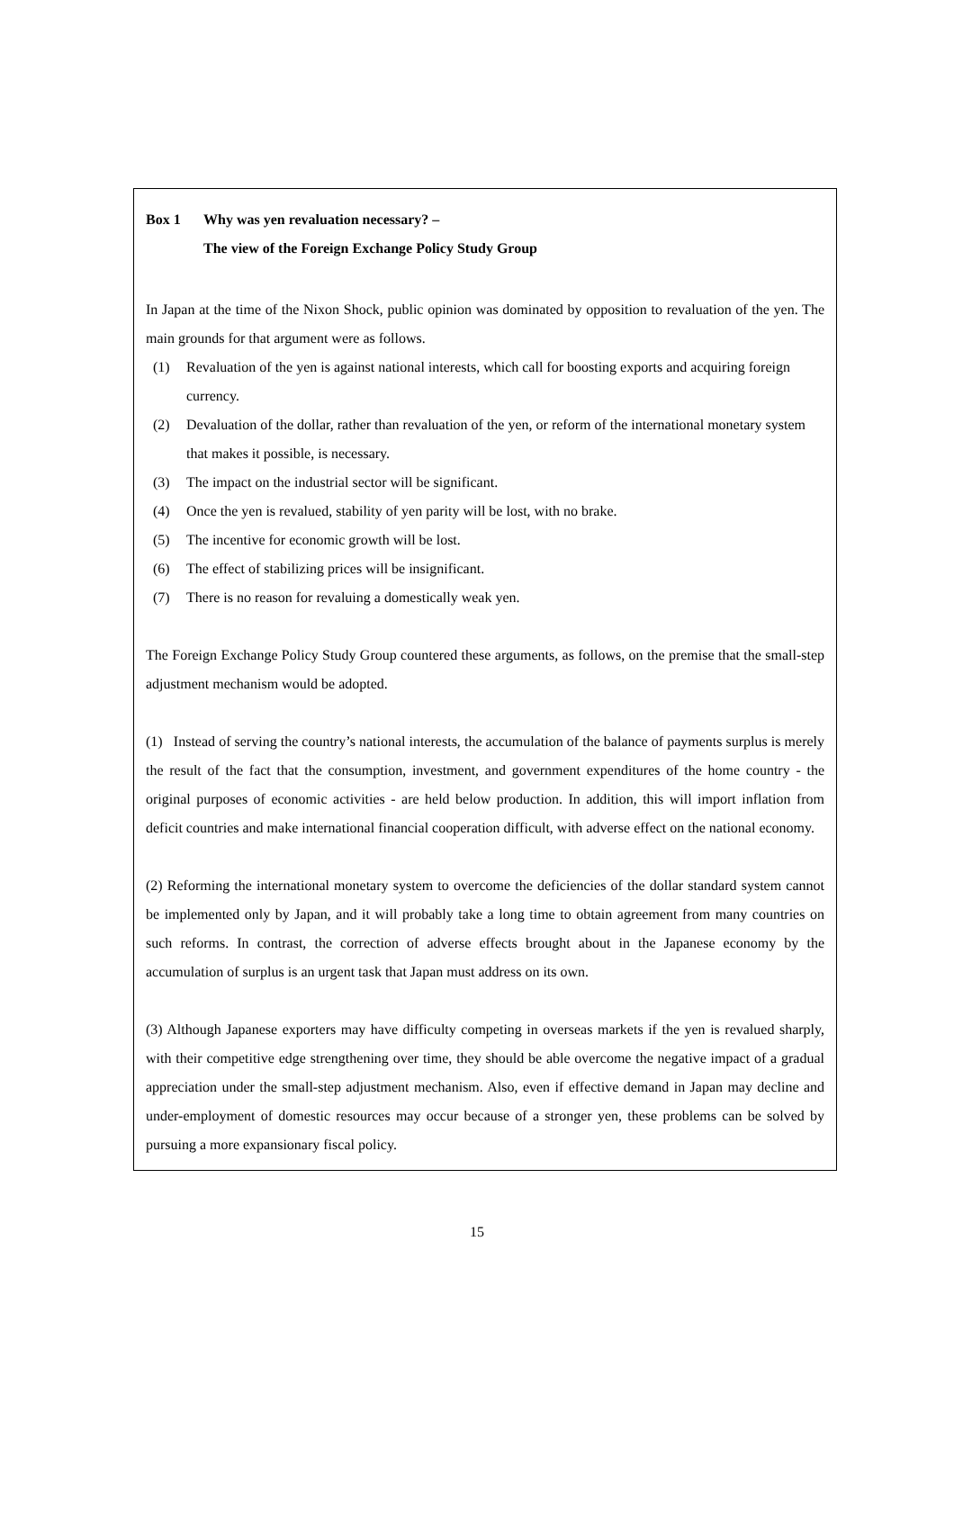Box 1 Why was yen revaluation necessary? –
The view of the Foreign Exchange Policy Study Group
In Japan at the time of the Nixon Shock, public opinion was dominated by opposition to revaluation of the yen. The main grounds for that argument were as follows.
(1) Revaluation of the yen is against national interests, which call for boosting exports and acquiring foreign currency.
(2) Devaluation of the dollar, rather than revaluation of the yen, or reform of the international monetary system that makes it possible, is necessary.
(3) The impact on the industrial sector will be significant.
(4) Once the yen is revalued, stability of yen parity will be lost, with no brake.
(5) The incentive for economic growth will be lost.
(6) The effect of stabilizing prices will be insignificant.
(7) There is no reason for revaluing a domestically weak yen.
The Foreign Exchange Policy Study Group countered these arguments, as follows, on the premise that the small-step adjustment mechanism would be adopted.
(1) Instead of serving the country’s national interests, the accumulation of the balance of payments surplus is merely the result of the fact that the consumption, investment, and government expenditures of the home country - the original purposes of economic activities - are held below production. In addition, this will import inflation from deficit countries and make international financial cooperation difficult, with adverse effect on the national economy.
(2) Reforming the international monetary system to overcome the deficiencies of the dollar standard system cannot be implemented only by Japan, and it will probably take a long time to obtain agreement from many countries on such reforms. In contrast, the correction of adverse effects brought about in the Japanese economy by the accumulation of surplus is an urgent task that Japan must address on its own.
(3) Although Japanese exporters may have difficulty competing in overseas markets if the yen is revalued sharply, with their competitive edge strengthening over time, they should be able overcome the negative impact of a gradual appreciation under the small-step adjustment mechanism. Also, even if effective demand in Japan may decline and under-employment of domestic resources may occur because of a stronger yen, these problems can be solved by pursuing a more expansionary fiscal policy.
15